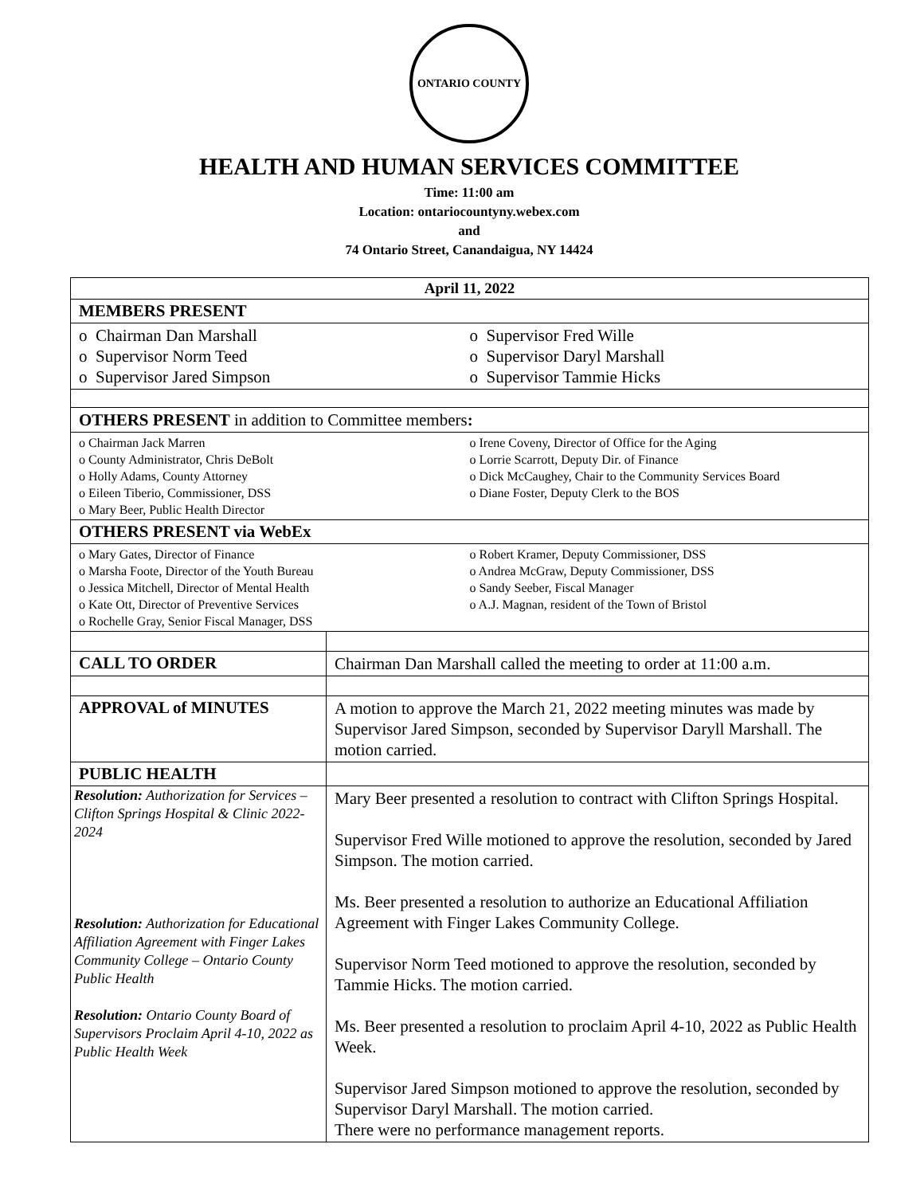ONTARIO COUNTY
HEALTH AND HUMAN SERVICES COMMITTEE
Time: 11:00 am
Location: ontariocountyny.webex.com
and
74 Ontario Street, Canandaigua, NY 14424
| April 11, 2022 | |
| MEMBERS PRESENT | |
| o Chairman Dan Marshall o Supervisor Norm Teed o Supervisor Jared Simpson o Supervisor Fred Wille o Supervisor Daryl Marshall o Supervisor Tammie Hicks | |
| OTHERS PRESENT in addition to Committee members : | |
| o Chairman Jack Marren o County Administrator, Chris DeBolt o Holly Adams, County Attorney o Eileen Tiberio, Commissioner, DSS o Mary Beer, Public Health Director o Irene Coveny, Director of Office for the Aging o Lorrie Scarrott, Deputy Dir. of Finance o Dick McCaughey, Chair to the Community Services Board o Diane Foster, Deputy Clerk to the BOS | |
| OTHERS PRESENT via WebEx | |
| o Mary Gates, Director of Finance o Marsha Foote, Director of the Youth Bureau o Jessica Mitchell, Director of Mental Health o Kate Ott, Director of Preventive Services o Rochelle Gray, Senior Fiscal Manager, DSS o Robert Kramer, Deputy Commissioner, DSS o Andrea McGraw, Deputy Commissioner, DSS o Sandy Seeber, Fiscal Manager o A.J. Magnan, resident of the Town of Bristol | |
| CALL TO ORDER | Chairman Dan Marshall called the meeting to order at 11:00 a.m. |
| APPROVAL of MINUTES | A motion to approve the March 21, 2022 meeting minutes was made by Supervisor Jared Simpson, seconded by Supervisor Daryll Marshall. The motion carried. |
| PUBLIC HEALTH | |
| Resolution: Authorization for Services – Clifton Springs Hospital & Clinic 2022-2024 Resolution: Authorization for Educational Affiliation Agreement with Finger Lakes Community College – Ontario County Public Health Resolution: Ontario County Board of Supervisors Proclaim April 4-10, 2022 as Public Health Week | Mary Beer presented a resolution to contract with Clifton Springs Hospital. Supervisor Fred Wille motioned to approve the resolution, seconded by Jared Simpson. The motion carried. Ms. Beer presented a resolution to authorize an Educational Affiliation Agreement with Finger Lakes Community College. Supervisor Norm Teed motioned to approve the resolution, seconded by Tammie Hicks. The motion carried. Ms. Beer presented a resolution to proclaim April 4-10, 2022 as Public Health Week. Supervisor Jared Simpson motioned to approve the resolution, seconded by Supervisor Daryl Marshall. The motion carried. There were no performance management reports. |